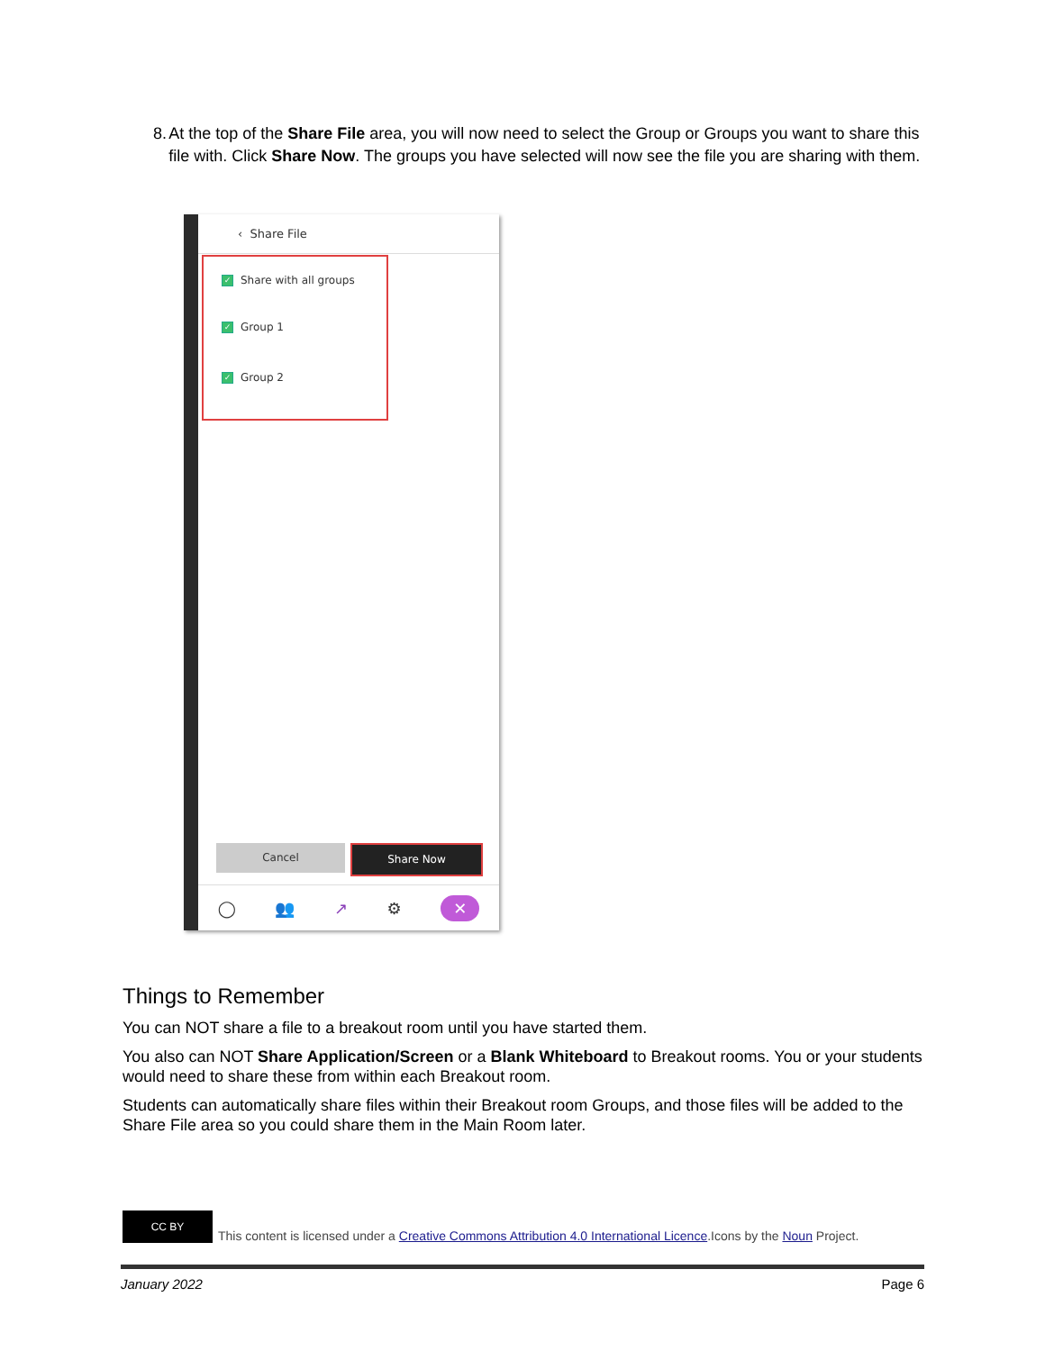8. At the top of the Share File area, you will now need to select the Group or Groups you want to share this file with. Click Share Now. The groups you have selected will now see the file you are sharing with them.
‹ Share File
✓ Share with all groups
✓ Group 1
✓ Group 2
Cancel Share Now
◯ 👥 ↗ ⚙ ✕
Things to Remember
You can NOT share a file to a breakout room until you have started them.
You also can NOT Share Application/Screen or a Blank Whiteboard to Breakout rooms. You or your students would need to share these from within each Breakout room.
Students can automatically share files within their Breakout room Groups, and those files will be added to the Share File area so you could share them in the Main Room later.
CC BY
This content is licensed under a Creative Commons Attribution 4.0 International Licence.Icons by the Noun Project.
January 2022 Page 6